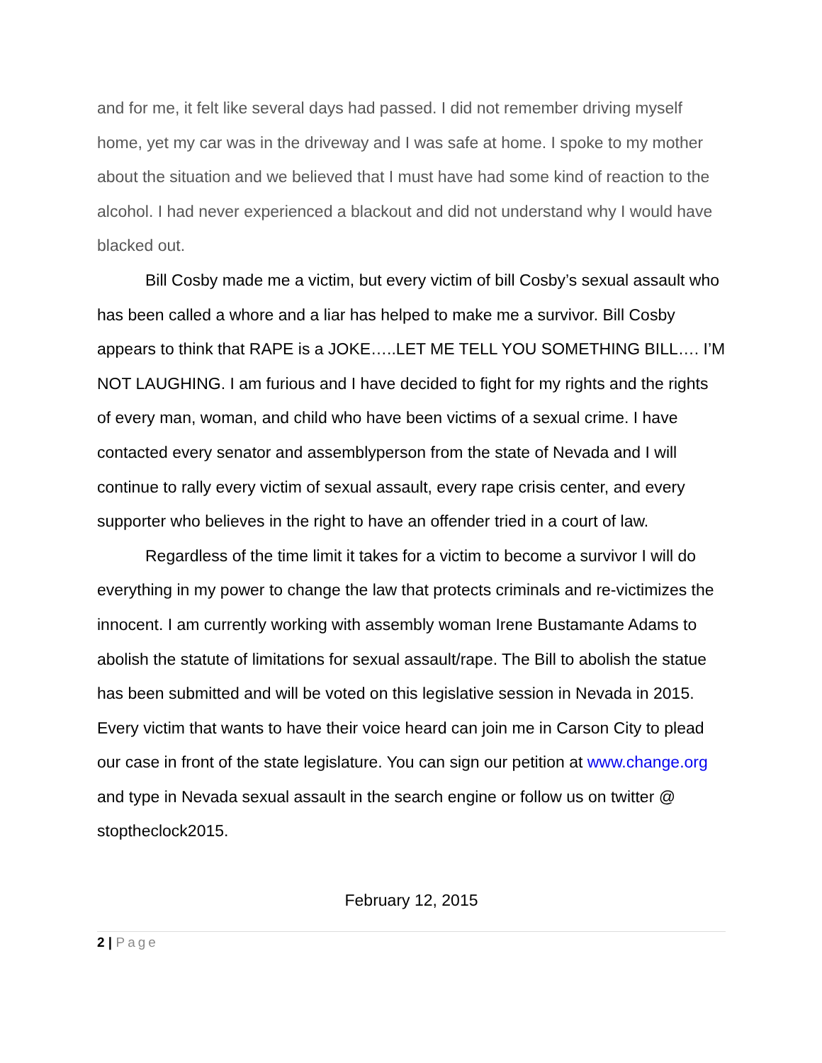and for me, it felt like several days had passed. I did not remember driving myself home, yet my car was in the driveway and I was safe at home. I spoke to my mother about the situation and we believed that I must have had some kind of reaction to the alcohol. I had never experienced a blackout and did not understand why I would have blacked out.
Bill Cosby made me a victim, but every victim of bill Cosby’s sexual assault who has been called a whore and a liar has helped to make me a survivor. Bill Cosby appears to think that RAPE is a JOKE…..LET ME TELL YOU SOMETHING BILL…. I’M NOT LAUGHING. I am furious and I have decided to fight for my rights and the rights of every man, woman, and child who have been victims of a sexual crime. I have contacted every senator and assemblyperson from the state of Nevada and I will continue to rally every victim of sexual assault, every rape crisis center, and every supporter who believes in the right to have an offender tried in a court of law.
Regardless of the time limit it takes for a victim to become a survivor I will do everything in my power to change the law that protects criminals and re-victimizes the innocent. I am currently working with assembly woman Irene Bustamante Adams to abolish the statute of limitations for sexual assault/rape. The Bill to abolish the statue has been submitted and will be voted on this legislative session in Nevada in 2015. Every victim that wants to have their voice heard can join me in Carson City to plead our case in front of the state legislature. You can sign our petition at www.change.org and type in Nevada sexual assault in the search engine or follow us on twitter @ stoptheclock2015.
February 12, 2015
2 | Page